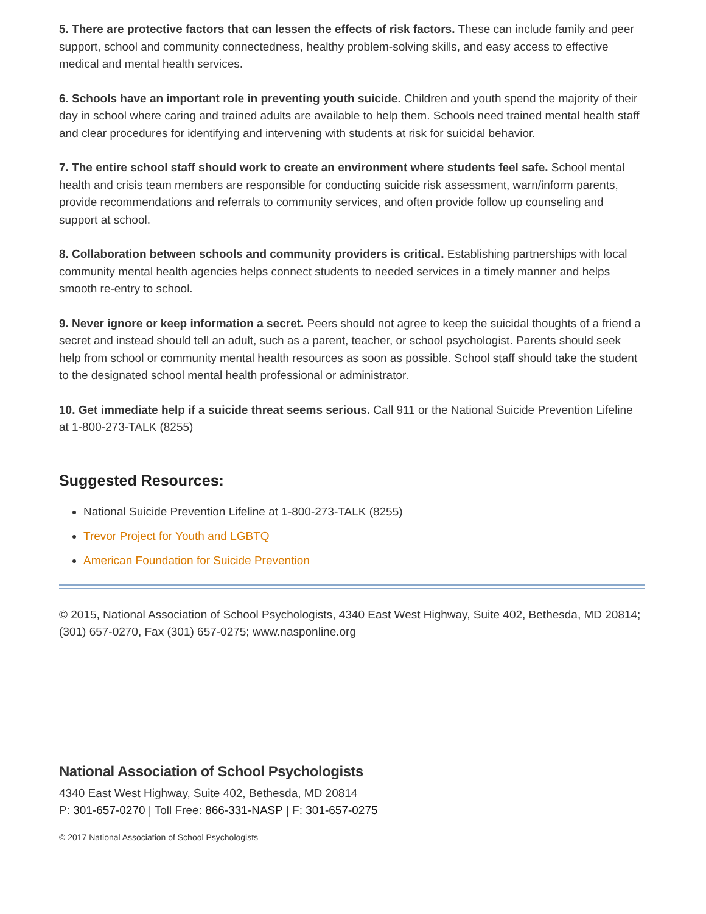5. There are protective factors that can lessen the effects of risk factors. These can include family and peer support, school and community connectedness, healthy problem-solving skills, and easy access to effective medical and mental health services.
6. Schools have an important role in preventing youth suicide. Children and youth spend the majority of their day in school where caring and trained adults are available to help them. Schools need trained mental health staff and clear procedures for identifying and intervening with students at risk for suicidal behavior.
7. The entire school staff should work to create an environment where students feel safe. School mental health and crisis team members are responsible for conducting suicide risk assessment, warn/inform parents, provide recommendations and referrals to community services, and often provide follow up counseling and support at school.
8. Collaboration between schools and community providers is critical. Establishing partnerships with local community mental health agencies helps connect students to needed services in a timely manner and helps smooth re-entry to school.
9. Never ignore or keep information a secret. Peers should not agree to keep the suicidal thoughts of a friend a secret and instead should tell an adult, such as a parent, teacher, or school psychologist. Parents should seek help from school or community mental health resources as soon as possible. School staff should take the student to the designated school mental health professional or administrator.
10. Get immediate help if a suicide threat seems serious. Call 911 or the National Suicide Prevention Lifeline at 1-800-273-TALK (8255)
Suggested Resources:
National Suicide Prevention Lifeline at 1-800-273-TALK (8255)
Trevor Project for Youth and LGBTQ
American Foundation for Suicide Prevention
© 2015, National Association of School Psychologists, 4340 East West Highway, Suite 402, Bethesda, MD 20814; (301) 657-0270, Fax (301) 657-0275; www.nasponline.org
National Association of School Psychologists
4340 East West Highway, Suite 402, Bethesda, MD 20814
P: 301-657-0270 | Toll Free: 866-331-NASP | F: 301-657-0275
© 2017 National Association of School Psychologists